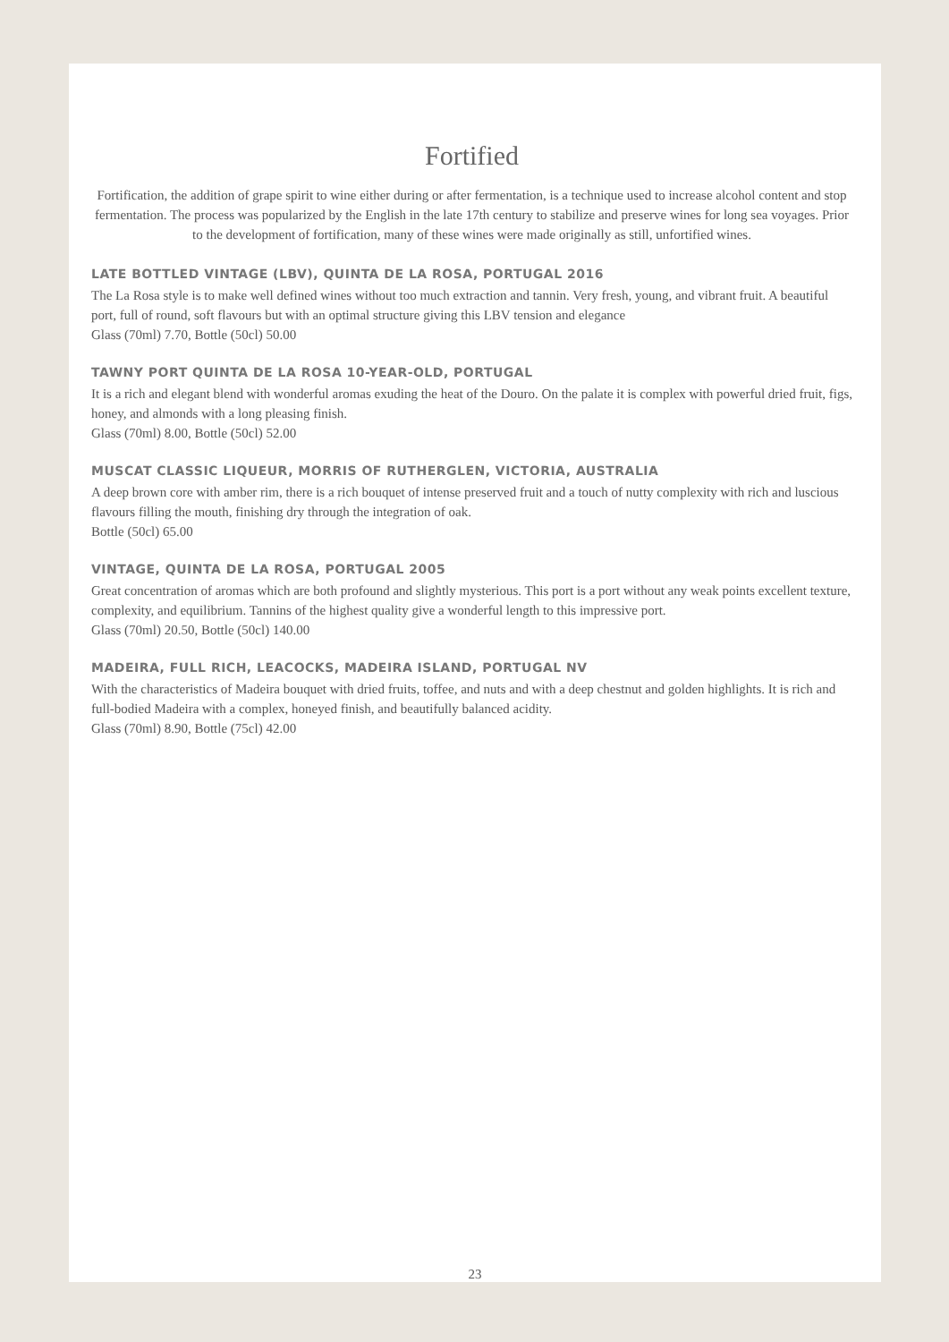Fortified
Fortification, the addition of grape spirit to wine either during or after fermentation, is a technique used to increase alcohol content and stop fermentation. The process was popularized by the English in the late 17th century to stabilize and preserve wines for long sea voyages. Prior to the development of fortification, many of these wines were made originally as still, unfortified wines.
LATE BOTTLED VINTAGE (LBV), QUINTA DE LA ROSA, PORTUGAL 2016
The La Rosa style is to make well defined wines without too much extraction and tannin. Very fresh, young, and vibrant fruit. A beautiful port, full of round, soft flavours but with an optimal structure giving this LBV tension and elegance
Glass (70ml) 7.70, Bottle (50cl) 50.00
TAWNY PORT QUINTA DE LA ROSA 10-YEAR-OLD, PORTUGAL
It is a rich and elegant blend with wonderful aromas exuding the heat of the Douro. On the palate it is complex with powerful dried fruit, figs, honey, and almonds with a long pleasing finish.
Glass (70ml) 8.00, Bottle (50cl) 52.00
MUSCAT CLASSIC LIQUEUR, MORRIS OF RUTHERGLEN, VICTORIA, AUSTRALIA
A deep brown core with amber rim, there is a rich bouquet of intense preserved fruit and a touch of nutty complexity with rich and luscious flavours filling the mouth, finishing dry through the integration of oak.
Bottle (50cl) 65.00
VINTAGE, QUINTA DE LA ROSA, PORTUGAL 2005
Great concentration of aromas which are both profound and slightly mysterious. This port is a port without any weak points excellent texture, complexity, and equilibrium. Tannins of the highest quality give a wonderful length to this impressive port.
Glass (70ml) 20.50, Bottle (50cl) 140.00
MADEIRA, FULL RICH, LEACOCKS, MADEIRA ISLAND, PORTUGAL NV
With the characteristics of Madeira bouquet with dried fruits, toffee, and nuts and with a deep chestnut and golden highlights. It is rich and full-bodied Madeira with a complex, honeyed finish, and beautifully balanced acidity.
Glass (70ml) 8.90, Bottle (75cl) 42.00
23